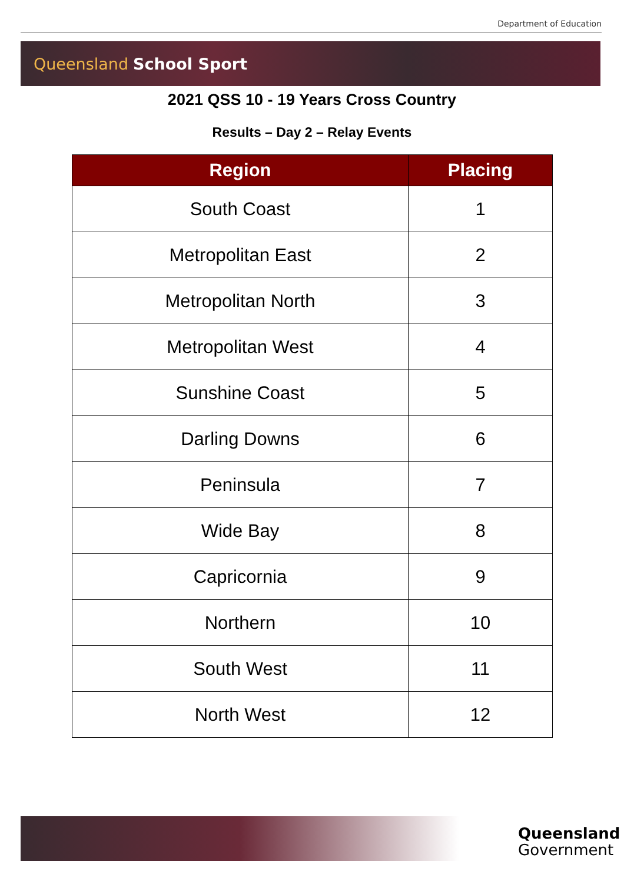Department of Education
Queensland School Sport
2021 QSS 10 - 19 Years Cross Country
Results – Day 2 – Relay Events
| Region | Placing |
| --- | --- |
| South Coast | 1 |
| Metropolitan East | 2 |
| Metropolitan North | 3 |
| Metropolitan West | 4 |
| Sunshine Coast | 5 |
| Darling Downs | 6 |
| Peninsula | 7 |
| Wide Bay | 8 |
| Capricornia | 9 |
| Northern | 10 |
| South West | 11 |
| North West | 12 |
Queensland
Government